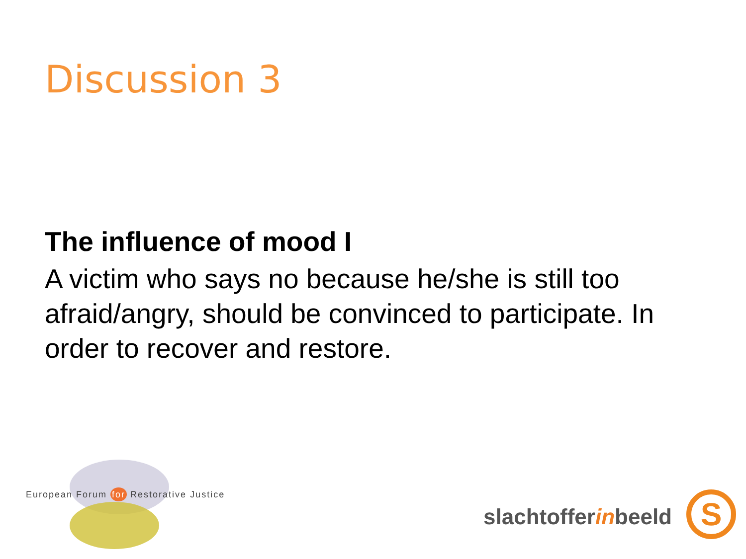Discussion 3
The influence of mood I
A victim who says no because he/she is still too afraid/angry, should be convinced to participate. In order to recover and restore.
European Forum for Restorative Justice
slachtofferinbeeld S